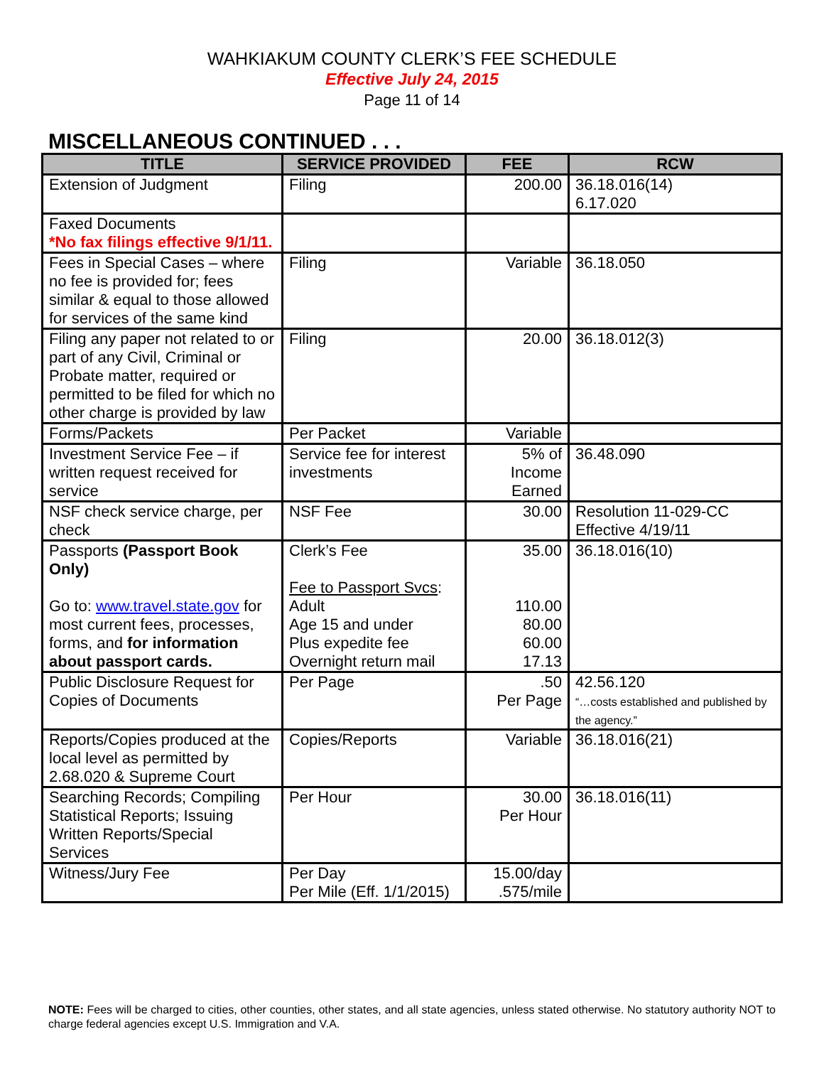WAHKIAKUM COUNTY CLERK’S FEE SCHEDULE
Effective July 24, 2015
Page 11 of 14
MISCELLANEOUS CONTINUED . . .
| TITLE | SERVICE PROVIDED | FEE | RCW |
| --- | --- | --- | --- |
| Extension of Judgment | Filing | 200.00 | 36.18.016(14) 6.17.020 |
| Faxed Documents *No fax filings effective 9/1/11. | | | |
| Fees in Special Cases – where no fee is provided for; fees similar & equal to those allowed for services of the same kind | Filing | Variable | 36.18.050 |
| Filing any paper not related to or part of any Civil, Criminal or Probate matter, required or permitted to be filed for which no other charge is provided by law | Filing | 20.00 | 36.18.012(3) |
| Forms/Packets | Per Packet | Variable | |
| Investment Service Fee – if written request received for service | Service fee for interest investments | 5% of Income Earned | 36.48.090 |
| NSF check service charge, per check | NSF Fee | 30.00 | Resolution 11-029-CC Effective 4/19/11 |
| Passports (Passport Book Only) Go to: www.travel.state.gov for most current fees, processes, forms, and for information about passport cards. | Clerk’s Fee Fee to Passport Svcs : Adult Age 15 and under Plus expedite fee Overnight return mail | 35.00 110.00 80.00 60.00 17.13 | 36.18.016(10) |
| Public Disclosure Request for Copies of Documents | Per Page | .50 Per Page | 42.56.120 “…costs established and published by the agency.” |
| Reports/Copies produced at the local level as permitted by 2.68.020 & Supreme Court | Copies/Reports | Variable | 36.18.016(21) |
| Searching Records; Compiling Statistical Reports; Issuing Written Reports/Special Services | Per Hour | 30.00 Per Hour | 36.18.016(11) |
| Witness/Jury Fee | Per Day Per Mile (Eff. 1/1/2015) | 15.00/day .575/mile | |
NOTE: Fees will be charged to cities, other counties, other states, and all state agencies, unless stated otherwise. No statutory authority NOT to charge federal agencies except U.S. Immigration and V.A.